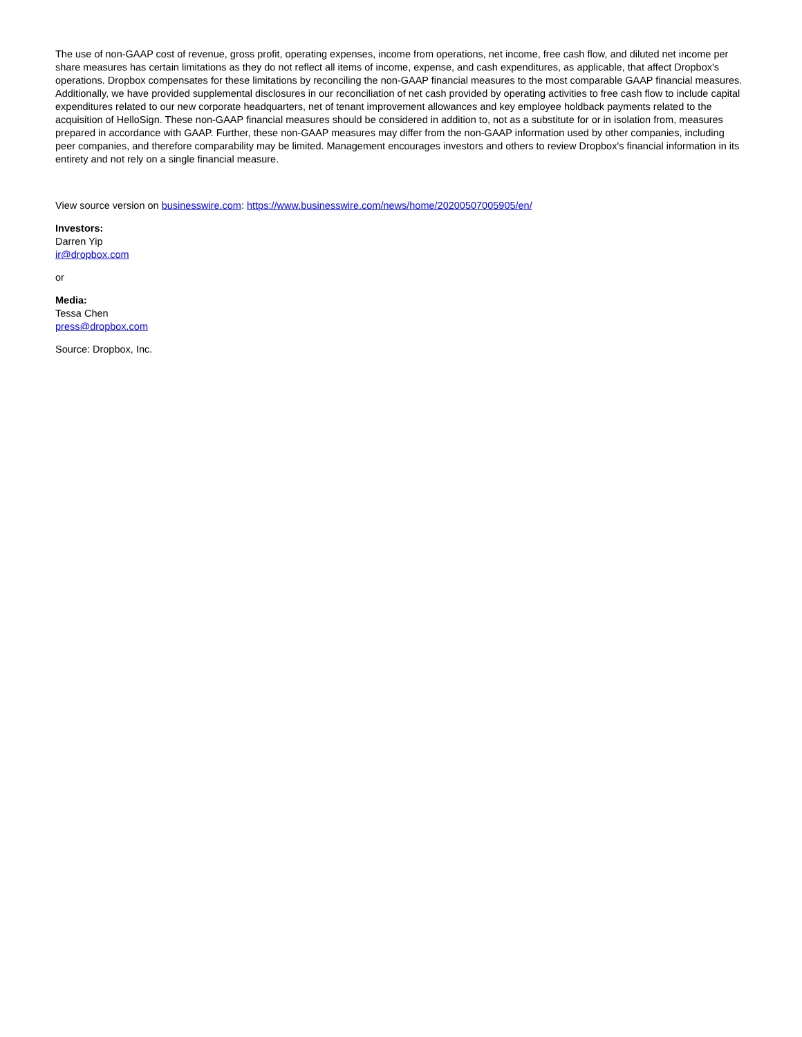The use of non-GAAP cost of revenue, gross profit, operating expenses, income from operations, net income, free cash flow, and diluted net income per share measures has certain limitations as they do not reflect all items of income, expense, and cash expenditures, as applicable, that affect Dropbox's operations. Dropbox compensates for these limitations by reconciling the non-GAAP financial measures to the most comparable GAAP financial measures. Additionally, we have provided supplemental disclosures in our reconciliation of net cash provided by operating activities to free cash flow to include capital expenditures related to our new corporate headquarters, net of tenant improvement allowances and key employee holdback payments related to the acquisition of HelloSign. These non-GAAP financial measures should be considered in addition to, not as a substitute for or in isolation from, measures prepared in accordance with GAAP. Further, these non-GAAP measures may differ from the non-GAAP information used by other companies, including peer companies, and therefore comparability may be limited. Management encourages investors and others to review Dropbox's financial information in its entirety and not rely on a single financial measure.
View source version on businesswire.com: https://www.businesswire.com/news/home/20200507005905/en/
Investors:
Darren Yip
ir@dropbox.com
or
Media:
Tessa Chen
press@dropbox.com
Source: Dropbox, Inc.